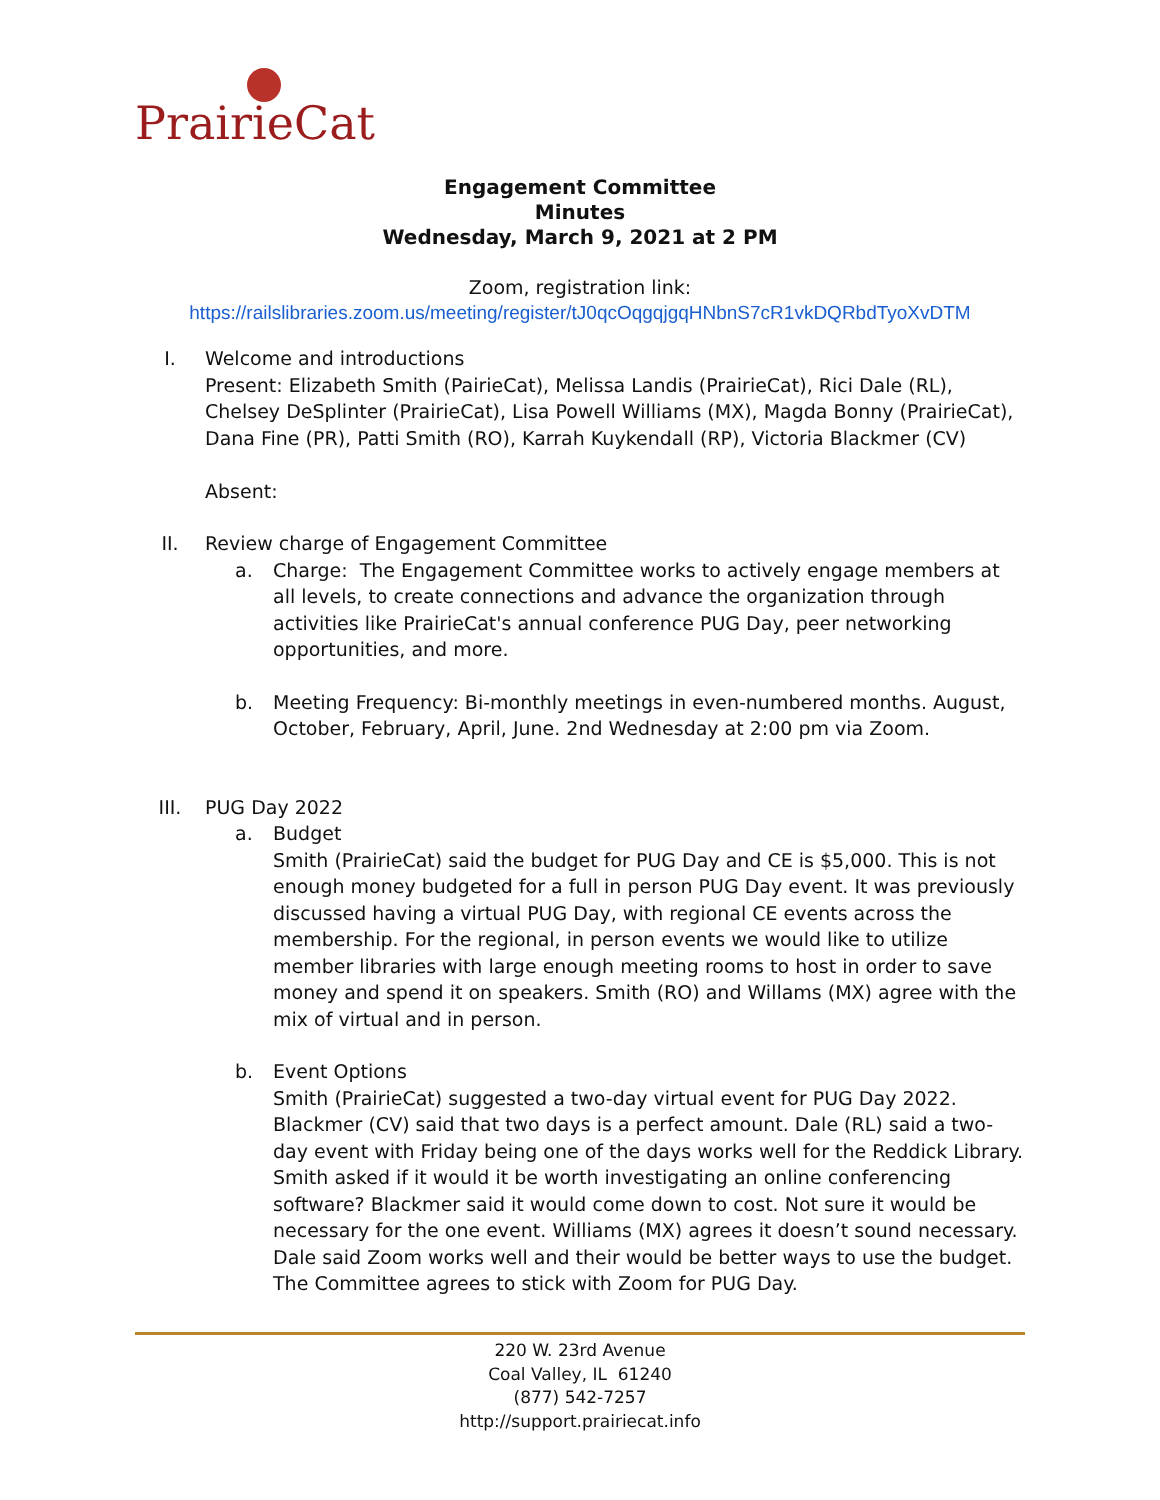PrairieCat
Engagement Committee
Minutes
Wednesday, March 9, 2021 at 2 PM
Zoom, registration link:
https://railslibraries.zoom.us/meeting/register/tJ0qcOqgqjgqHNbnS7cR1vkDQRbdTyoXvDTM
I. Welcome and introductions
Present: Elizabeth Smith (PairieCat), Melissa Landis (PrairieCat), Rici Dale (RL), Chelsey DeSplinter (PrairieCat), Lisa Powell Williams (MX), Magda Bonny (PrairieCat), Dana Fine (PR), Patti Smith (RO), Karrah Kuykendall (RP), Victoria Blackmer (CV)
Absent:
II. Review charge of Engagement Committee
a. Charge: The Engagement Committee works to actively engage members at all levels, to create connections and advance the organization through activities like PrairieCat's annual conference PUG Day, peer networking opportunities, and more.
b. Meeting Frequency: Bi-monthly meetings in even-numbered months. August, October, February, April, June. 2nd Wednesday at 2:00 pm via Zoom.
III. PUG Day 2022
a. Budget
Smith (PrairieCat) said the budget for PUG Day and CE is $5,000. This is not enough money budgeted for a full in person PUG Day event. It was previously discussed having a virtual PUG Day, with regional CE events across the membership. For the regional, in person events we would like to utilize member libraries with large enough meeting rooms to host in order to save money and spend it on speakers. Smith (RO) and Willams (MX) agree with the mix of virtual and in person.
b. Event Options
Smith (PrairieCat) suggested a two-day virtual event for PUG Day 2022. Blackmer (CV) said that two days is a perfect amount. Dale (RL) said a two-day event with Friday being one of the days works well for the Reddick Library. Smith asked if it would it be worth investigating an online conferencing software? Blackmer said it would come down to cost. Not sure it would be necessary for the one event. Williams (MX) agrees it doesn’t sound necessary. Dale said Zoom works well and their would be better ways to use the budget. The Committee agrees to stick with Zoom for PUG Day.
220 W. 23rd Avenue
Coal Valley, IL 61240
(877) 542-7257
http://support.prairiecat.info